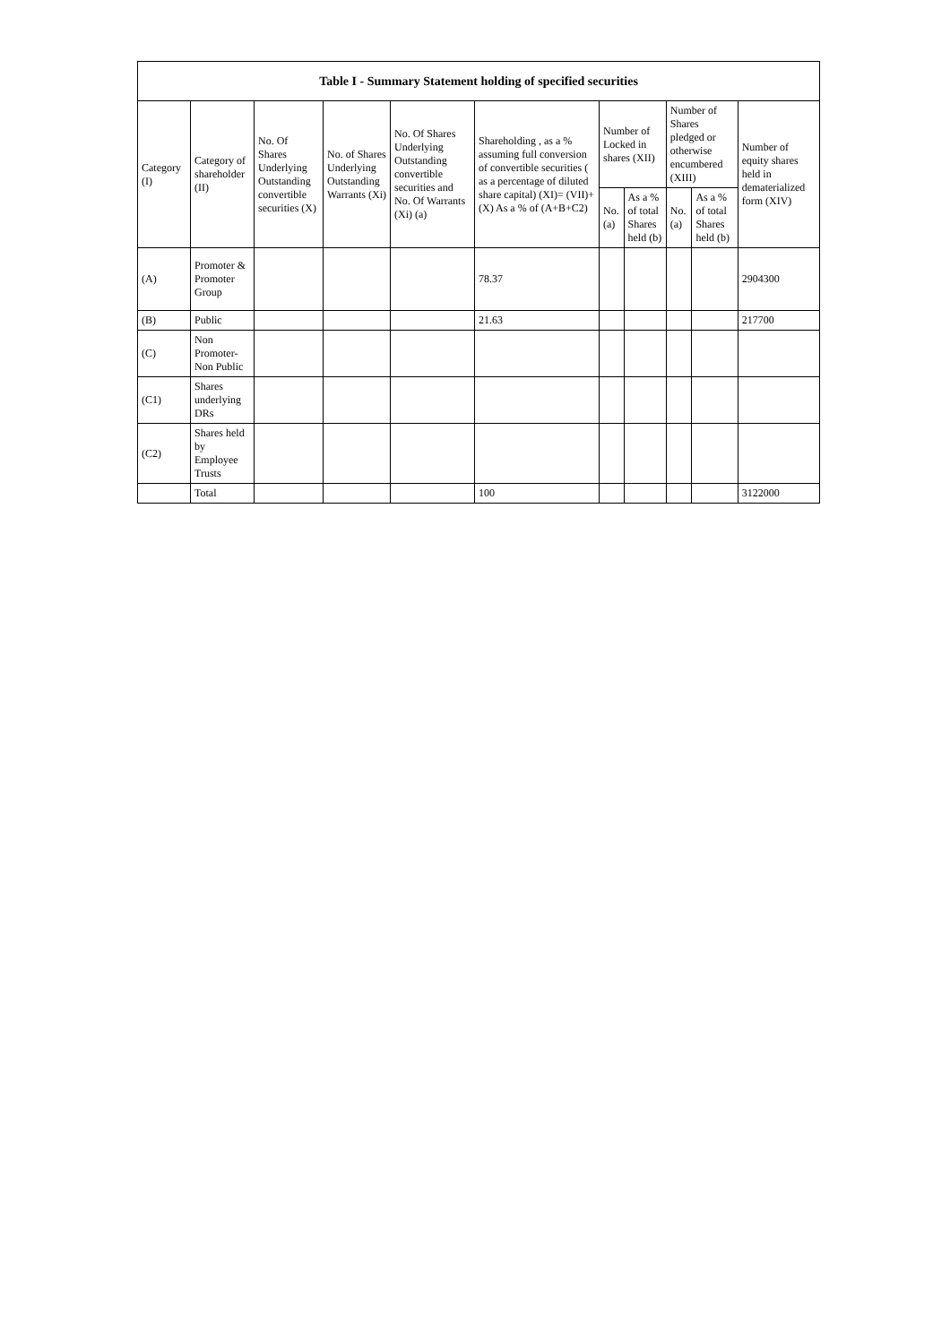| Table I - Summary Statement holding of specified securities | | | | | | | | | | |
| --- | --- | --- | --- | --- | --- | --- | --- | --- | --- | --- |
| Category (I) | Category of shareholder (II) | No. Of Shares Underlying Outstanding convertible securities (X) | No. of Shares Underlying Outstanding Warrants (Xi) | No. Of Shares Underlying Outstanding convertible securities and No. Of Warrants (Xi) (a) | Shareholding , as a % assuming full conversion of convertible securities ( as a percentage of diluted share capital) (XI)= (VII)+(X) As a % of (A+B+C2) | Number of Locked in shares (XII) | | Number of Shares pledged or otherwise encumbered (XIII) | | Number of equity shares held in dematerialized form (XIV) |
| | | | | | | No. (a) | As a % of total Shares held (b) | No. (a) | As a % of total Shares held (b) | |
| (A) | Promoter & Promoter Group | | | | 78.37 | | | | | 2904300 |
| (B) | Public | | | | 21.63 | | | | | 217700 |
| (C) | Non Promoter- Non Public | | | | | | | | | |
| (C1) | Shares underlying DRs | | | | | | | | | |
| (C2) | Shares held by Employee Trusts | | | | | | | | | |
| | Total | | | | 100 | | | | | 3122000 |